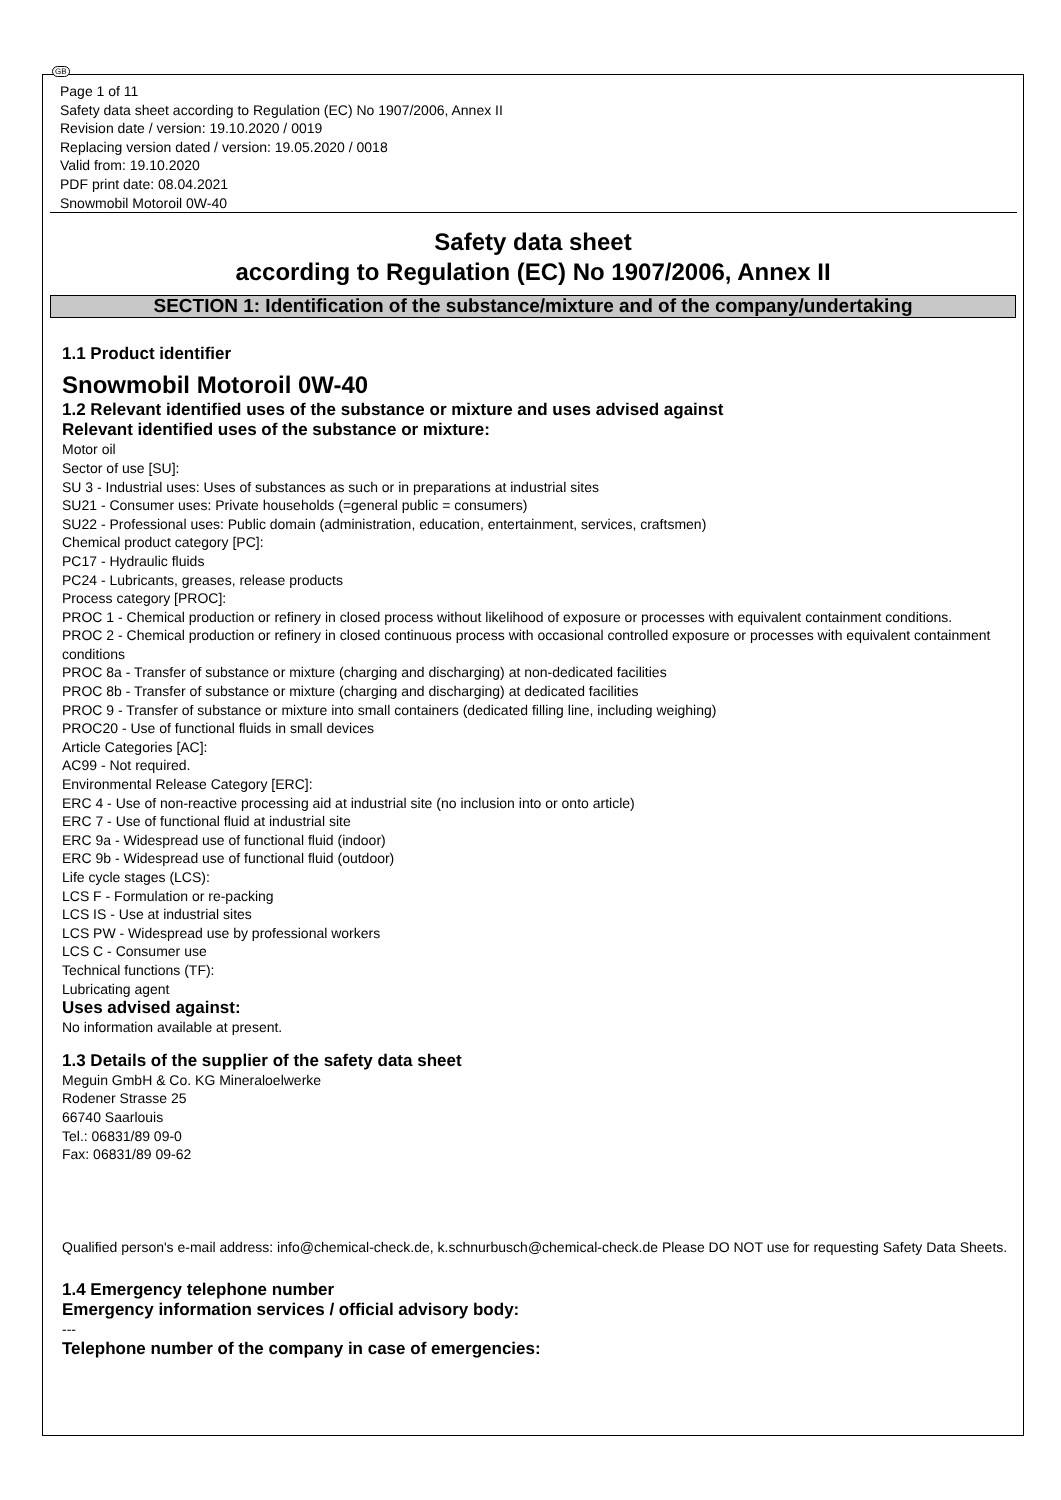GB
Page 1 of 11
Safety data sheet according to Regulation (EC) No 1907/2006, Annex II
Revision date / version: 19.10.2020 / 0019
Replacing version dated / version: 19.05.2020 / 0018
Valid from: 19.10.2020
PDF print date: 08.04.2021
Snowmobil Motoroil 0W-40
Safety data sheet
according to Regulation (EC) No 1907/2006, Annex II
SECTION 1: Identification of the substance/mixture and of the company/undertaking
1.1 Product identifier
Snowmobil Motoroil 0W-40
1.2 Relevant identified uses of the substance or mixture and uses advised against
Relevant identified uses of the substance or mixture:
Motor oil
Sector of use [SU]:
SU 3 - Industrial uses: Uses of substances as such or in preparations at industrial sites
SU21 - Consumer uses: Private households (=general public = consumers)
SU22 - Professional uses: Public domain (administration, education, entertainment, services, craftsmen)
Chemical product category [PC]:
PC17 - Hydraulic fluids
PC24 - Lubricants, greases, release products
Process category [PROC]:
PROC 1 - Chemical production or refinery in closed process without likelihood of exposure or processes with equivalent containment conditions.
PROC 2 - Chemical production or refinery in closed continuous process with occasional controlled exposure or processes with equivalent containment conditions
PROC 8a - Transfer of substance or mixture (charging and discharging) at non-dedicated facilities
PROC 8b - Transfer of substance or mixture (charging and discharging) at dedicated facilities
PROC 9 - Transfer of substance or mixture into small containers (dedicated filling line, including weighing)
PROC20 - Use of functional fluids in small devices
Article Categories [AC]:
AC99 - Not required.
Environmental Release Category [ERC]:
ERC 4 - Use of non-reactive processing aid at industrial site (no inclusion into or onto article)
ERC 7 - Use of functional fluid at industrial site
ERC 9a - Widespread use of functional fluid (indoor)
ERC 9b - Widespread use of functional fluid (outdoor)
Life cycle stages (LCS):
LCS F - Formulation or re-packing
LCS IS - Use at industrial sites
LCS PW - Widespread use by professional workers
LCS C - Consumer use
Technical functions (TF):
Lubricating agent
Uses advised against:
No information available at present.
1.3 Details of the supplier of the safety data sheet
Meguin GmbH & Co. KG Mineraloelwerke
Rodener Strasse 25
66740 Saarlouis
Tel.: 06831/89 09-0
Fax: 06831/89 09-62
Qualified person's e-mail address: info@chemical-check.de, k.schnurbusch@chemical-check.de Please DO NOT use for requesting Safety Data Sheets.
1.4 Emergency telephone number
Emergency information services / official advisory body:
---
Telephone number of the company in case of emergencies: